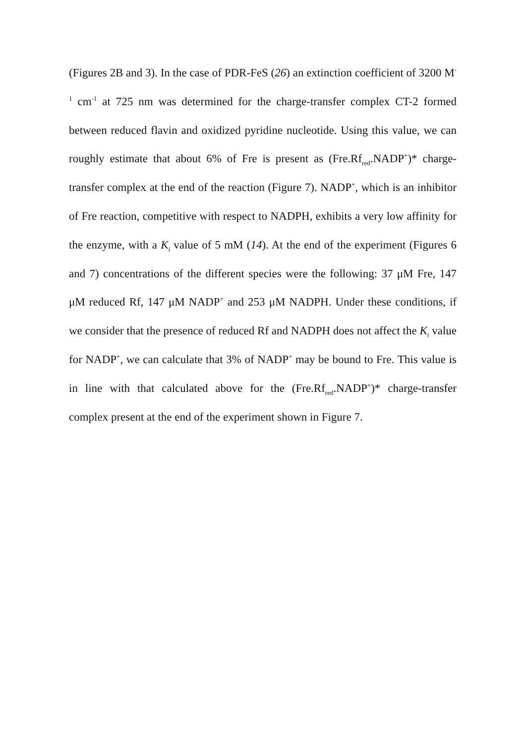(Figures 2B and 3). In the case of PDR-FeS (26) an extinction coefficient of 3200 M<sup>-1</sup> cm<sup>-1</sup> at 725 nm was determined for the charge-transfer complex CT-2 formed between reduced flavin and oxidized pyridine nucleotide. Using this value, we can roughly estimate that about 6% of Fre is present as (Fre.Rf<sub>red</sub>.NADP<sup>+</sup>)* charge-transfer complex at the end of the reaction (Figure 7). NADP<sup>+</sup>, which is an inhibitor of Fre reaction, competitive with respect to NADPH, exhibits a very low affinity for the enzyme, with a K<sub>i</sub> value of 5 mM (14). At the end of the experiment (Figures 6 and 7) concentrations of the different species were the following: 37 μM Fre, 147 μM reduced Rf, 147 μM NADP<sup>+</sup> and 253 μM NADPH. Under these conditions, if we consider that the presence of reduced Rf and NADPH does not affect the K<sub>i</sub> value for NADP<sup>+</sup>, we can calculate that 3% of NADP<sup>+</sup> may be bound to Fre. This value is in line with that calculated above for the (Fre.Rf<sub>red</sub>.NADP<sup>+</sup>)* charge-transfer complex present at the end of the experiment shown in Figure 7.